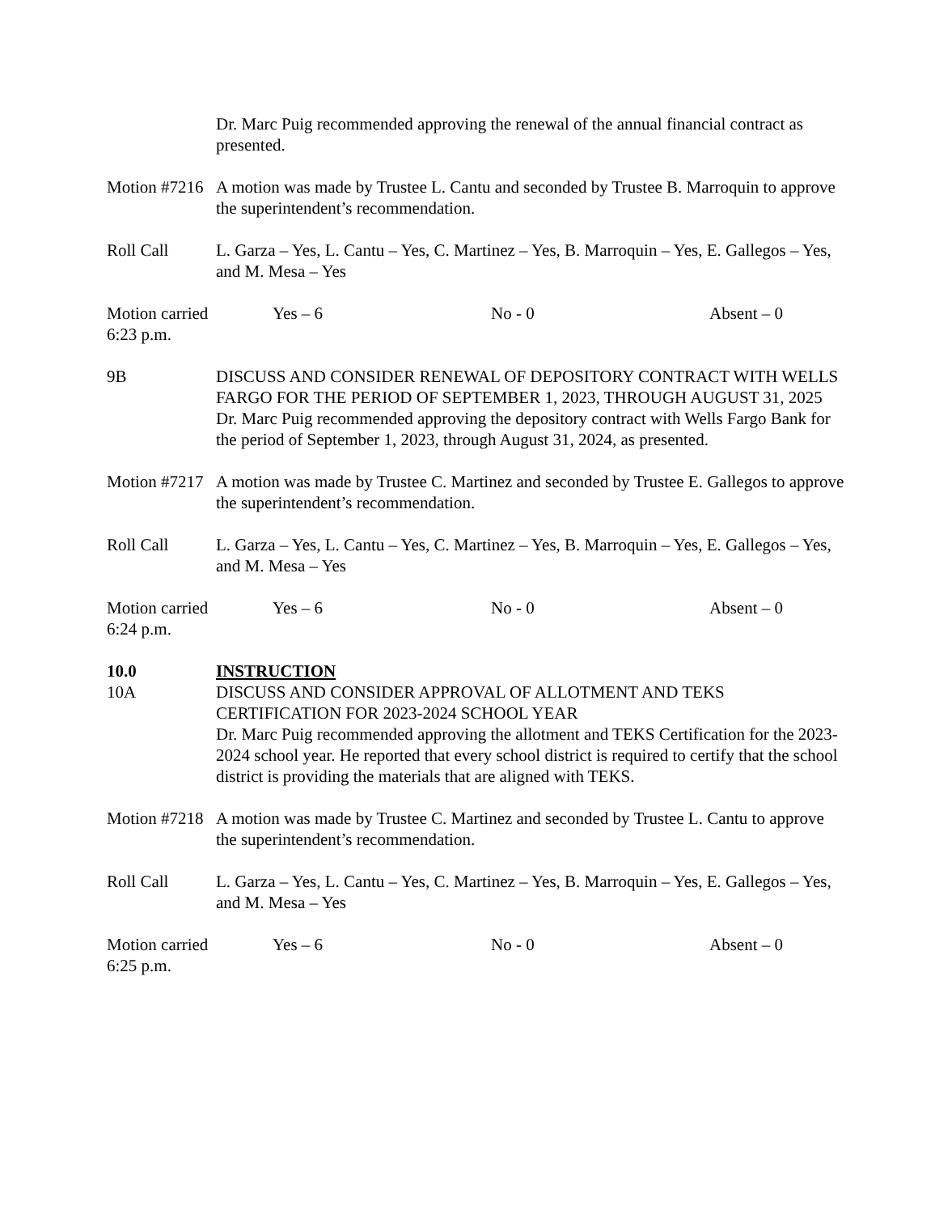Dr. Marc Puig recommended approving the renewal of the annual financial contract as presented.
Motion #7216
A motion was made by Trustee L. Cantu and seconded by Trustee B. Marroquin to approve the superintendent’s recommendation.
Roll Call L. Garza – Yes, L. Cantu – Yes, C. Martinez – Yes, B. Marroquin – Yes, E. Gallegos – Yes, and M. Mesa – Yes
Motion carried Yes – 6 No - 0 Absent – 0
6:23 p.m.
9B DISCUSS AND CONSIDER RENEWAL OF DEPOSITORY CONTRACT WITH WELLS FARGO FOR THE PERIOD OF SEPTEMBER 1, 2023, THROUGH AUGUST 31, 2025
Dr. Marc Puig recommended approving the depository contract with Wells Fargo Bank for the period of September 1, 2023, through August 31, 2024, as presented.
Motion #7217
A motion was made by Trustee C. Martinez and seconded by Trustee E. Gallegos to approve the superintendent’s recommendation.
Roll Call L. Garza – Yes, L. Cantu – Yes, C. Martinez – Yes, B. Marroquin – Yes, E. Gallegos – Yes, and M. Mesa – Yes
Motion carried Yes – 6 No - 0 Absent – 0
6:24 p.m.
10.0 INSTRUCTION
10A DISCUSS AND CONSIDER APPROVAL OF ALLOTMENT AND TEKS CERTIFICATION FOR 2023-2024 SCHOOL YEAR
Dr. Marc Puig recommended approving the allotment and TEKS Certification for the 2023-2024 school year. He reported that every school district is required to certify that the school district is providing the materials that are aligned with TEKS.
Motion #7218
A motion was made by Trustee C. Martinez and seconded by Trustee L. Cantu to approve the superintendent’s recommendation.
Roll Call L. Garza – Yes, L. Cantu – Yes, C. Martinez – Yes, B. Marroquin – Yes, E. Gallegos – Yes, and M. Mesa – Yes
Motion carried Yes – 6 No - 0 Absent – 0
6:25 p.m.